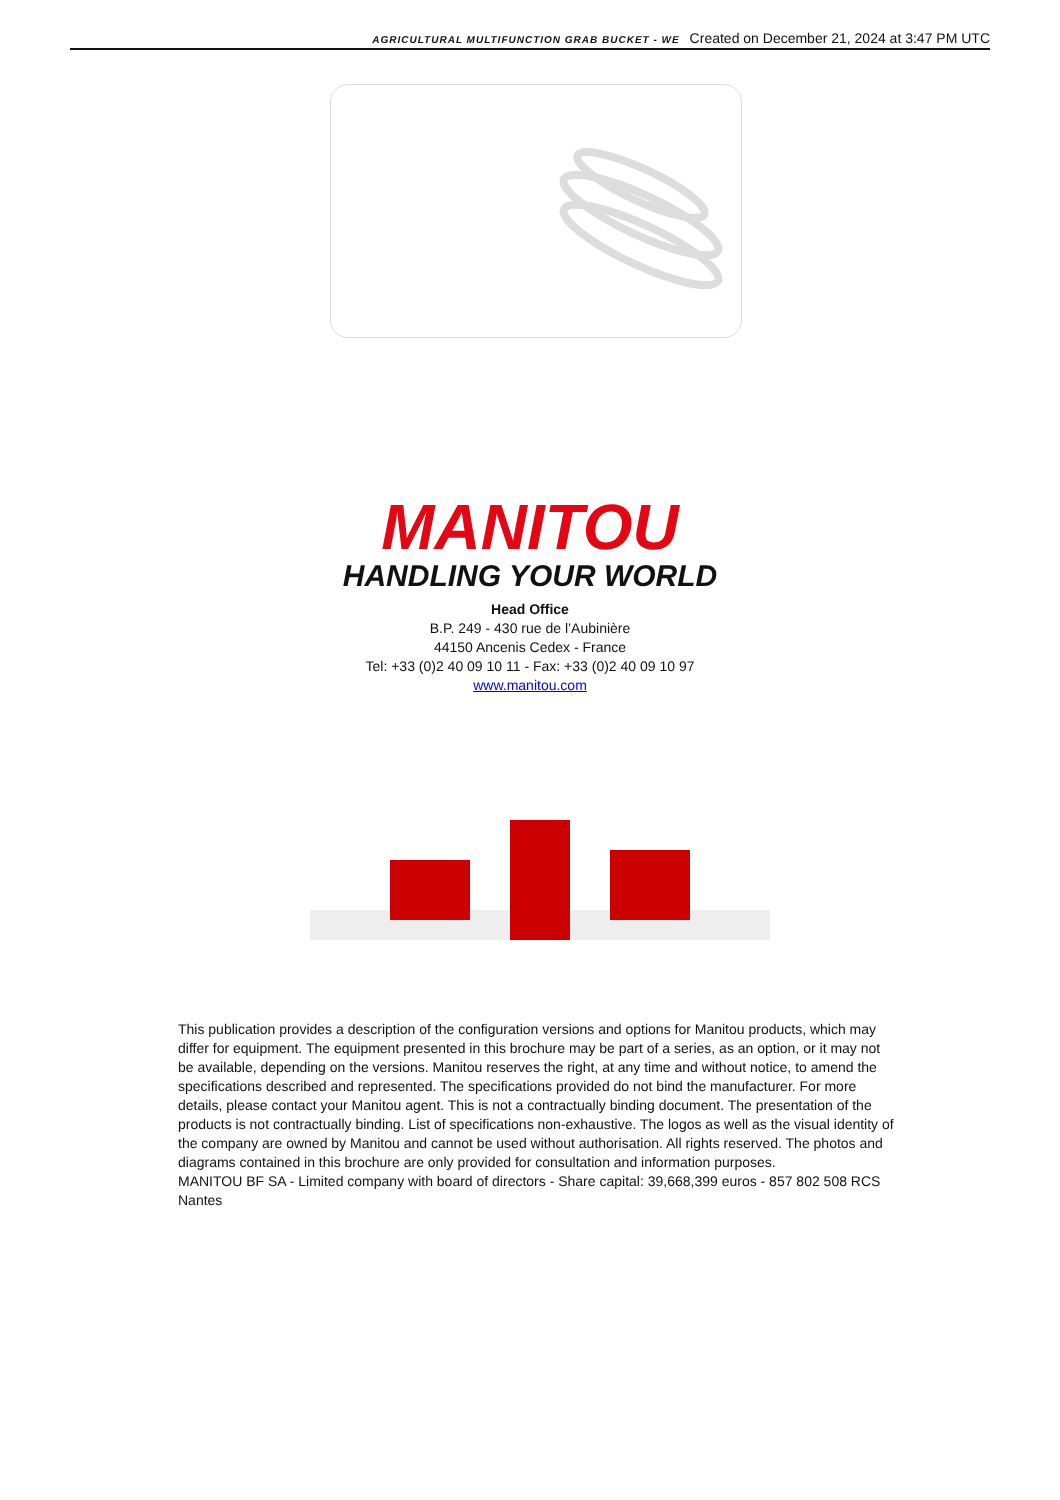AGRICULTURAL MULTIFUNCTION GRAB BUCKET - WE Created on December 21, 2024 at 3:47 PM UTC
MANITOU
HANDLING YOUR WORLD
Head Office
B.P. 249 - 430 rue de l’Aubinière
44150 Ancenis Cedex - France
Tel: +33 (0)2 40 09 10 11 - Fax: +33 (0)2 40 09 10 97
www.manitou.com
This publication provides a description of the configuration versions and options for Manitou products, which may differ for equipment. The equipment presented in this brochure may be part of a series, as an option, or it may not be available, depending on the versions. Manitou reserves the right, at any time and without notice, to amend the specifications described and represented. The specifications provided do not bind the manufacturer. For more details, please contact your Manitou agent. This is not a contractually binding document. The presentation of the products is not contractually binding. List of specifications non-exhaustive. The logos as well as the visual identity of the company are owned by Manitou and cannot be used without authorisation. All rights reserved. The photos and diagrams contained in this brochure are only provided for consultation and information purposes.
MANITOU BF SA - Limited company with board of directors - Share capital: 39,668,399 euros - 857 802 508 RCS Nantes